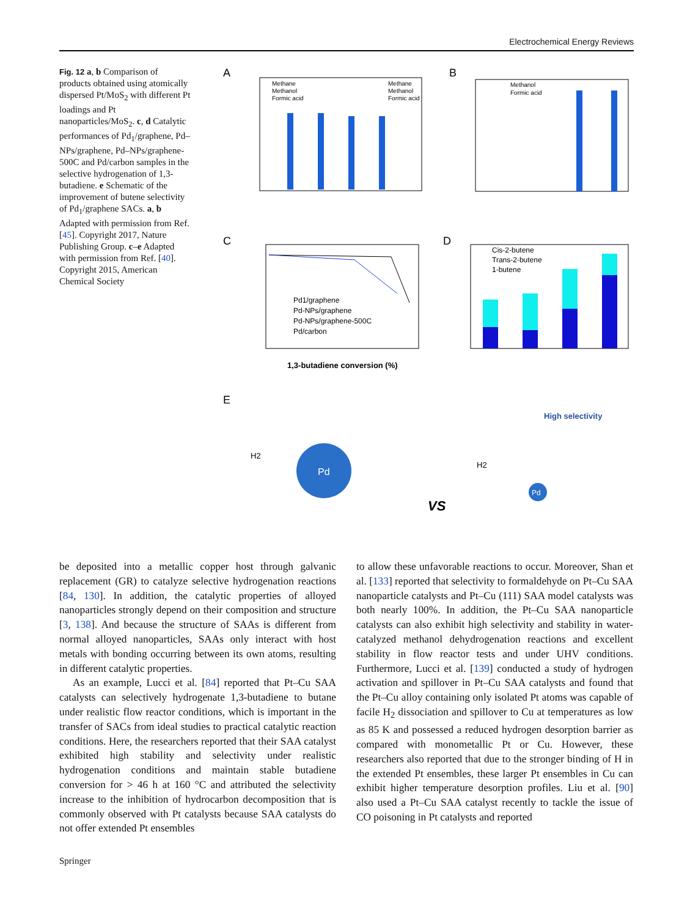Electrochemical Energy Reviews
Fig. 12 a, b Comparison of products obtained using atomically dispersed Pt/MoS<sub>2</sub> with different Pt loadings and Pt nanoparticles/MoS<sub>2</sub>. c, d Catalytic performances of Pd<sub>1</sub>/graphene, Pd–NPs/graphene, Pd–NPs/graphene-500C and Pd/carbon samples in the selective hydrogenation of 1,3-butadiene. e Schematic of the improvement of butene selectivity of Pd<sub>1</sub>/graphene SACs. a, b Adapted with permission from Ref. [45]. Copyright 2017, Nature Publishing Group. c–e Adapted with permission from Ref. [40]. Copyright 2015, American Chemical Society
A
Methane
Methanol
Formic acid
Methane
Methanol
Formic acid
B
Methanol
Formic acid
C
Pd1/graphene
Pd-NPs/graphene
Pd-NPs/graphene-500C
Pd/carbon
1,3-butadiene conversion (%)
D
Cis-2-butene
Trans-2-butene
1-butene
E
Pd
VS
Pd
High selectivity
H2
H2
be deposited into a metallic copper host through galvanic replacement (GR) to catalyze selective hydrogenation reactions [84, 130]. In addition, the catalytic properties of alloyed nanoparticles strongly depend on their composition and structure [3, 138]. And because the structure of SAAs is different from normal alloyed nanoparticles, SAAs only interact with host metals with bonding occurring between its own atoms, resulting in different catalytic properties.
As an example, Lucci et al. [84] reported that Pt–Cu SAA catalysts can selectively hydrogenate 1,3-butadiene to butane under realistic flow reactor conditions, which is important in the transfer of SACs from ideal studies to practical catalytic reaction conditions. Here, the researchers reported that their SAA catalyst exhibited high stability and selectivity under realistic hydrogenation conditions and maintain stable butadiene conversion for > 46 h at 160 °C and attributed the selectivity increase to the inhibition of hydrocarbon decomposition that is commonly observed with Pt catalysts because SAA catalysts do not offer extended Pt ensembles
to allow these unfavorable reactions to occur. Moreover, Shan et al. [133] reported that selectivity to formaldehyde on Pt–Cu SAA nanoparticle catalysts and Pt–Cu (111) SAA model catalysts was both nearly 100%. In addition, the Pt–Cu SAA nanoparticle catalysts can also exhibit high selectivity and stability in water-catalyzed methanol dehydrogenation reactions and excellent stability in flow reactor tests and under UHV conditions. Furthermore, Lucci et al. [139] conducted a study of hydrogen activation and spillover in Pt–Cu SAA catalysts and found that the Pt–Cu alloy containing only isolated Pt atoms was capable of facile H<sub>2</sub> dissociation and spillover to Cu at temperatures as low as 85 K and possessed a reduced hydrogen desorption barrier as compared with monometallic Pt or Cu. However, these researchers also reported that due to the stronger binding of H in the extended Pt ensembles, these larger Pt ensembles in Cu can exhibit higher temperature desorption profiles. Liu et al. [90] also used a Pt–Cu SAA catalyst recently to tackle the issue of CO poisoning in Pt catalysts and reported
Springer